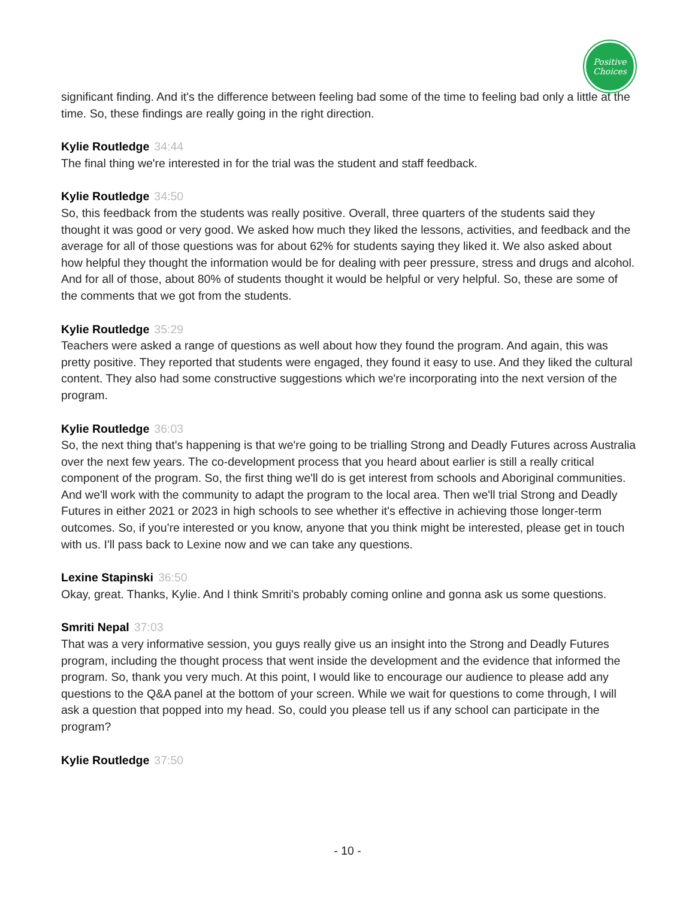Positive
Choices
significant finding. And it's the difference between feeling bad some of the time to feeling bad only a little at the time. So, these findings are really going in the right direction.
Kylie Routledge 34:44
The final thing we're interested in for the trial was the student and staff feedback.
Kylie Routledge 34:50
So, this feedback from the students was really positive. Overall, three quarters of the students said they thought it was good or very good. We asked how much they liked the lessons, activities, and feedback and the average for all of those questions was for about 62% for students saying they liked it. We also asked about how helpful they thought the information would be for dealing with peer pressure, stress and drugs and alcohol. And for all of those, about 80% of students thought it would be helpful or very helpful. So, these are some of the comments that we got from the students.
Kylie Routledge 35:29
Teachers were asked a range of questions as well about how they found the program. And again, this was pretty positive. They reported that students were engaged, they found it easy to use. And they liked the cultural content. They also had some constructive suggestions which we're incorporating into the next version of the program.
Kylie Routledge 36:03
So, the next thing that's happening is that we're going to be trialling Strong and Deadly Futures across Australia over the next few years. The co-development process that you heard about earlier is still a really critical component of the program. So, the first thing we'll do is get interest from schools and Aboriginal communities. And we'll work with the community to adapt the program to the local area. Then we'll trial Strong and Deadly Futures in either 2021 or 2023 in high schools to see whether it's effective in achieving those longer-term outcomes. So, if you're interested or you know, anyone that you think might be interested, please get in touch with us. I'll pass back to Lexine now and we can take any questions.
Lexine Stapinski 36:50
Okay, great. Thanks, Kylie. And I think Smriti's probably coming online and gonna ask us some questions.
Smriti Nepal 37:03
That was a very informative session, you guys really give us an insight into the Strong and Deadly Futures program, including the thought process that went inside the development and the evidence that informed the program. So, thank you very much. At this point, I would like to encourage our audience to please add any questions to the Q&A panel at the bottom of your screen. While we wait for questions to come through, I will ask a question that popped into my head. So, could you please tell us if any school can participate in the program?
Kylie Routledge 37:50
- 10 -